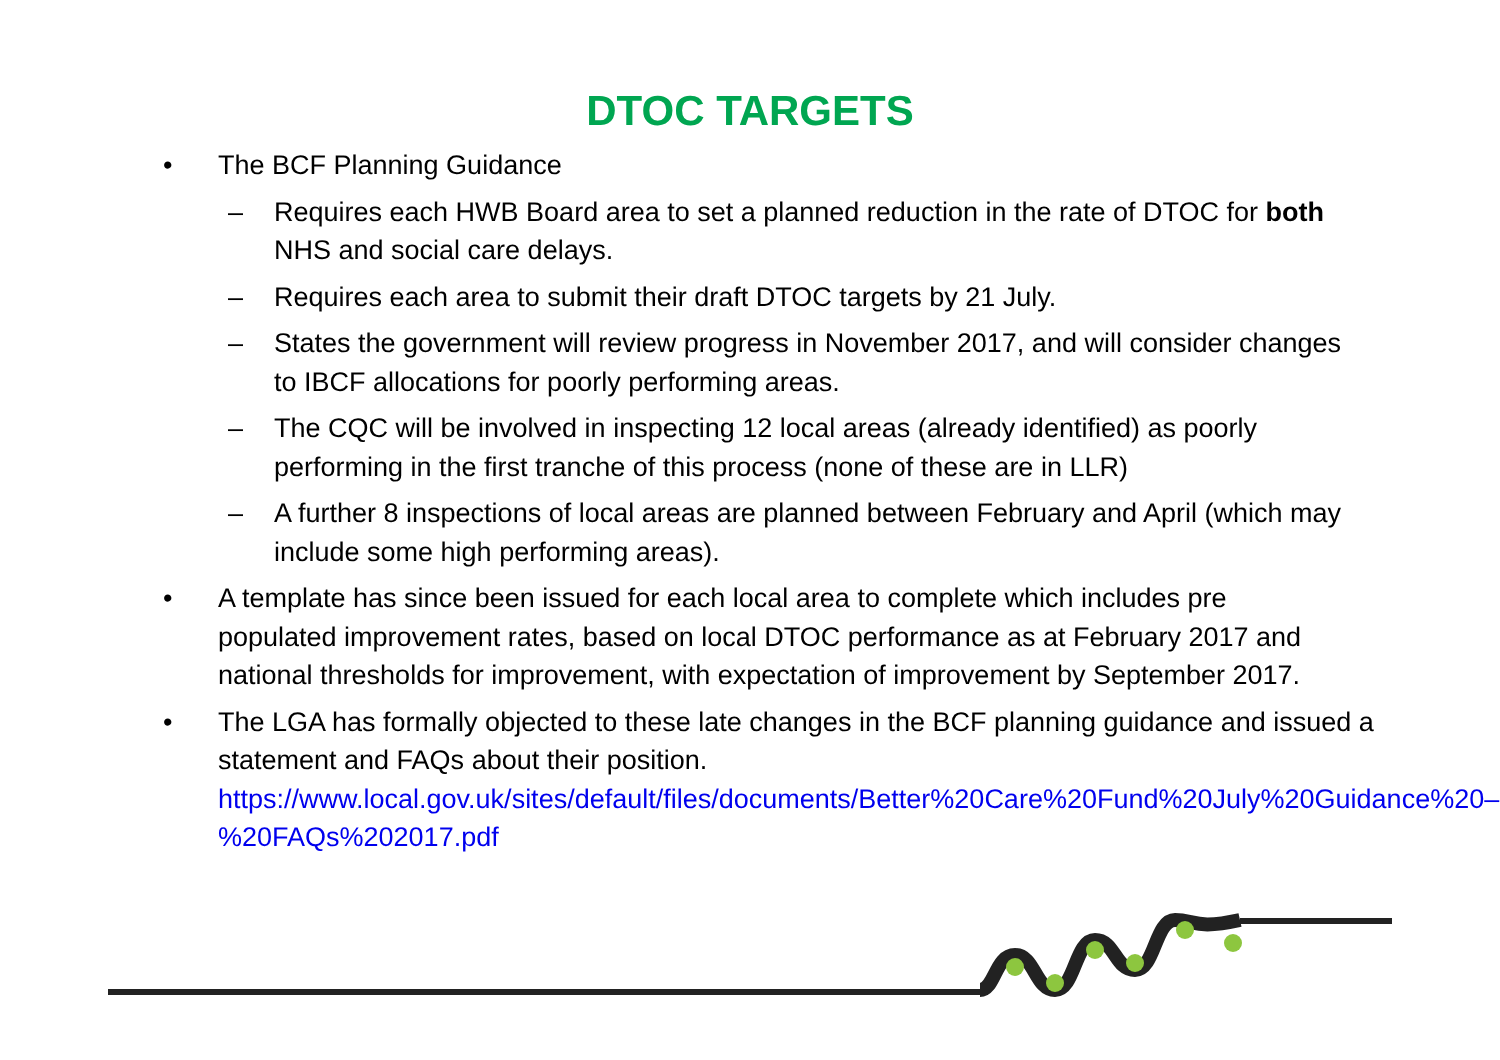DTOC TARGETS
• The BCF Planning Guidance
– Requires each HWB Board area to set a planned reduction in the rate of DTOC for both NHS and social care delays.
– Requires each area to submit their draft DTOC targets by 21 July.
– States the government will review progress in November 2017, and will consider changes to IBCF allocations for poorly performing areas.
– The CQC will be involved in inspecting 12 local areas (already identified) as poorly performing in the first tranche of this process (none of these are in LLR)
– A further 8 inspections of local areas are planned between February and April (which may include some high performing areas).
• A template has since been issued for each local area to complete which includes pre populated improvement rates, based on local DTOC performance as at February 2017 and national thresholds for improvement, with expectation of improvement by September 2017.
• The LGA has formally objected to these late changes in the BCF planning guidance and issued a statement and FAQs about their position.
https://www.local.gov.uk/sites/default/files/documents/Better%20Care%20Fund%20July%20Guidance%20–%20FAQs%202017.pdf